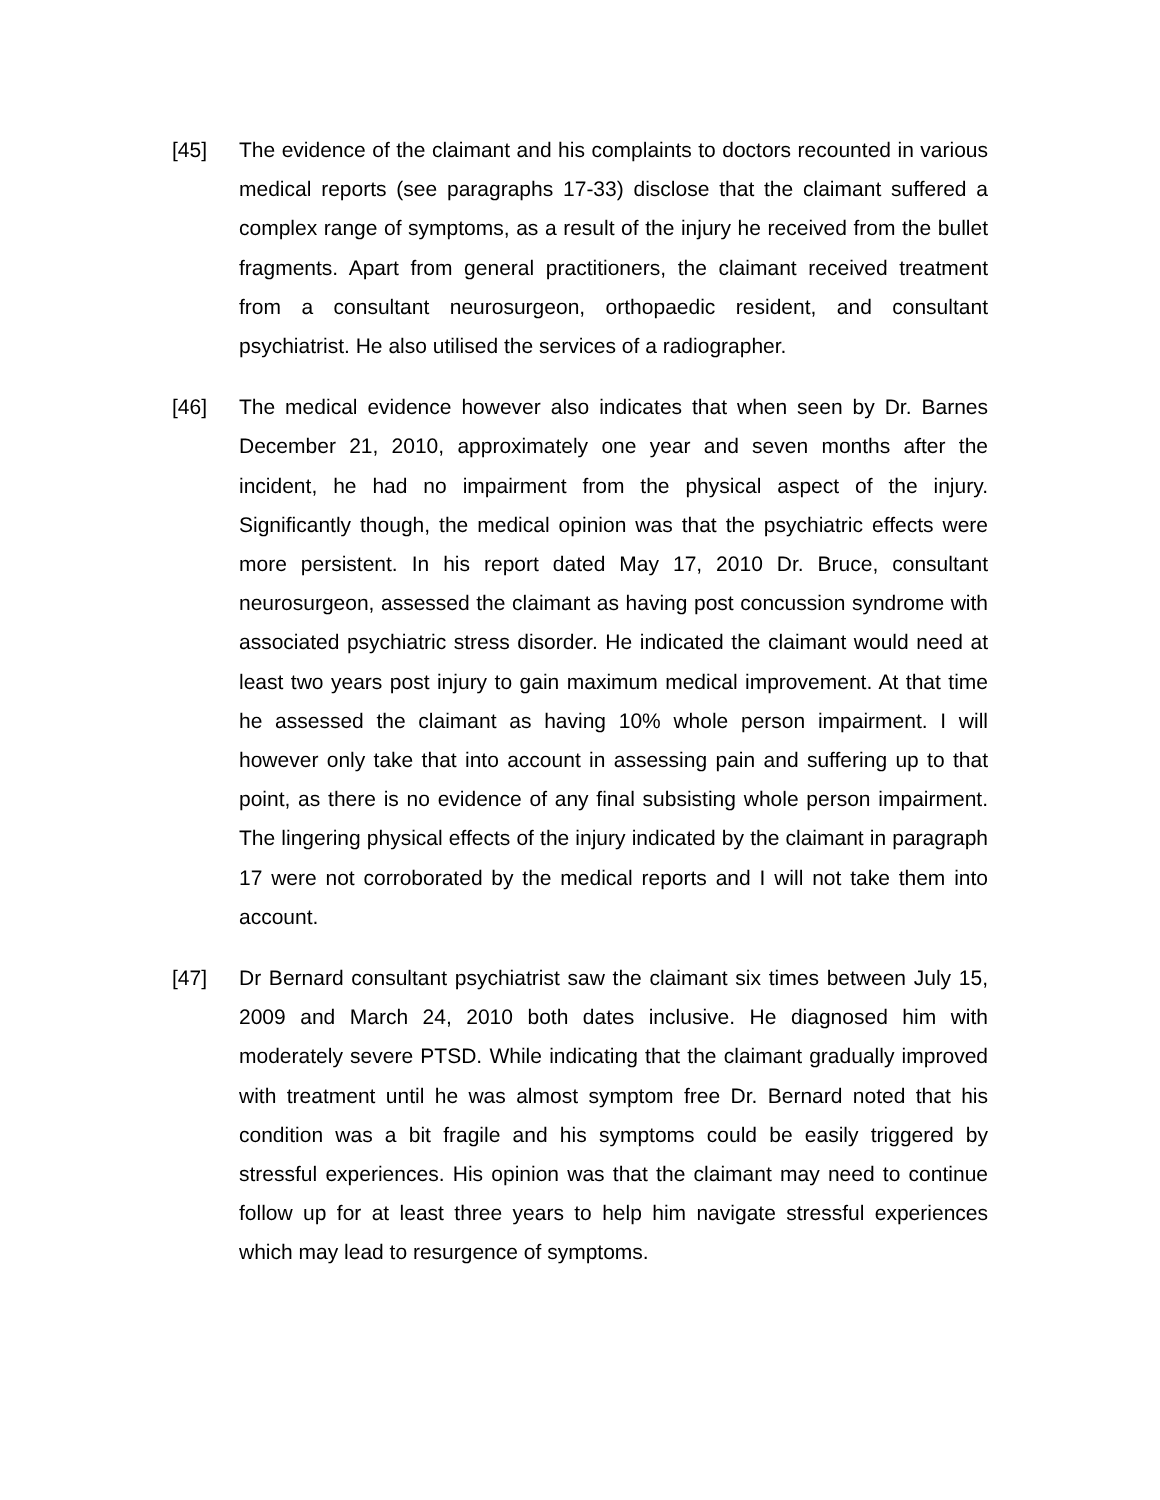[45] The evidence of the claimant and his complaints to doctors recounted in various medical reports (see paragraphs 17-33) disclose that the claimant suffered a complex range of symptoms, as a result of the injury he received from the bullet fragments. Apart from general practitioners, the claimant received treatment from a consultant neurosurgeon, orthopaedic resident, and consultant psychiatrist. He also utilised the services of a radiographer.
[46] The medical evidence however also indicates that when seen by Dr. Barnes December 21, 2010, approximately one year and seven months after the incident, he had no impairment from the physical aspect of the injury. Significantly though, the medical opinion was that the psychiatric effects were more persistent. In his report dated May 17, 2010 Dr. Bruce, consultant neurosurgeon, assessed the claimant as having post concussion syndrome with associated psychiatric stress disorder. He indicated the claimant would need at least two years post injury to gain maximum medical improvement. At that time he assessed the claimant as having 10% whole person impairment. I will however only take that into account in assessing pain and suffering up to that point, as there is no evidence of any final subsisting whole person impairment. The lingering physical effects of the injury indicated by the claimant in paragraph 17 were not corroborated by the medical reports and I will not take them into account.
[47] Dr Bernard consultant psychiatrist saw the claimant six times between July 15, 2009 and March 24, 2010 both dates inclusive. He diagnosed him with moderately severe PTSD. While indicating that the claimant gradually improved with treatment until he was almost symptom free Dr. Bernard noted that his condition was a bit fragile and his symptoms could be easily triggered by stressful experiences. His opinion was that the claimant may need to continue follow up for at least three years to help him navigate stressful experiences which may lead to resurgence of symptoms.